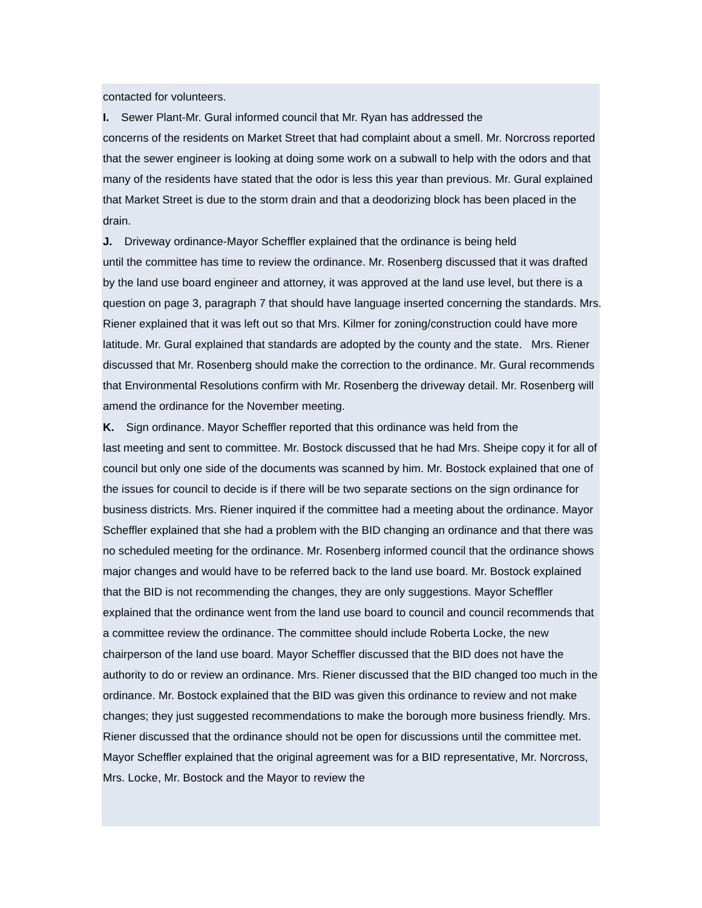contacted for volunteers.
I. Sewer Plant-Mr. Gural informed council that Mr. Ryan has addressed the
concerns of the residents on Market Street that had complaint about a smell. Mr. Norcross reported that the sewer engineer is looking at doing some work on a subwall to help with the odors and that many of the residents have stated that the odor is less this year than previous. Mr. Gural explained that Market Street is due to the storm drain and that a deodorizing block has been placed in the drain.
J. Driveway ordinance-Mayor Scheffler explained that the ordinance is being held
until the committee has time to review the ordinance. Mr. Rosenberg discussed that it was drafted by the land use board engineer and attorney, it was approved at the land use level, but there is a question on page 3, paragraph 7 that should have language inserted concerning the standards. Mrs. Riener explained that it was left out so that Mrs. Kilmer for zoning/construction could have more latitude. Mr. Gural explained that standards are adopted by the county and the state. Mrs. Riener discussed that Mr. Rosenberg should make the correction to the ordinance. Mr. Gural recommends that Environmental Resolutions confirm with Mr. Rosenberg the driveway detail. Mr. Rosenberg will amend the ordinance for the November meeting.
K. Sign ordinance. Mayor Scheffler reported that this ordinance was held from the
last meeting and sent to committee. Mr. Bostock discussed that he had Mrs. Sheipe copy it for all of council but only one side of the documents was scanned by him. Mr. Bostock explained that one of the issues for council to decide is if there will be two separate sections on the sign ordinance for business districts. Mrs. Riener inquired if the committee had a meeting about the ordinance. Mayor Scheffler explained that she had a problem with the BID changing an ordinance and that there was no scheduled meeting for the ordinance. Mr. Rosenberg informed council that the ordinance shows major changes and would have to be referred back to the land use board. Mr. Bostock explained that the BID is not recommending the changes, they are only suggestions. Mayor Scheffler explained that the ordinance went from the land use board to council and council recommends that a committee review the ordinance. The committee should include Roberta Locke, the new chairperson of the land use board. Mayor Scheffler discussed that the BID does not have the authority to do or review an ordinance. Mrs. Riener discussed that the BID changed too much in the ordinance. Mr. Bostock explained that the BID was given this ordinance to review and not make changes; they just suggested recommendations to make the borough more business friendly. Mrs. Riener discussed that the ordinance should not be open for discussions until the committee met. Mayor Scheffler explained that the original agreement was for a BID representative, Mr. Norcross, Mrs. Locke, Mr. Bostock and the Mayor to review the